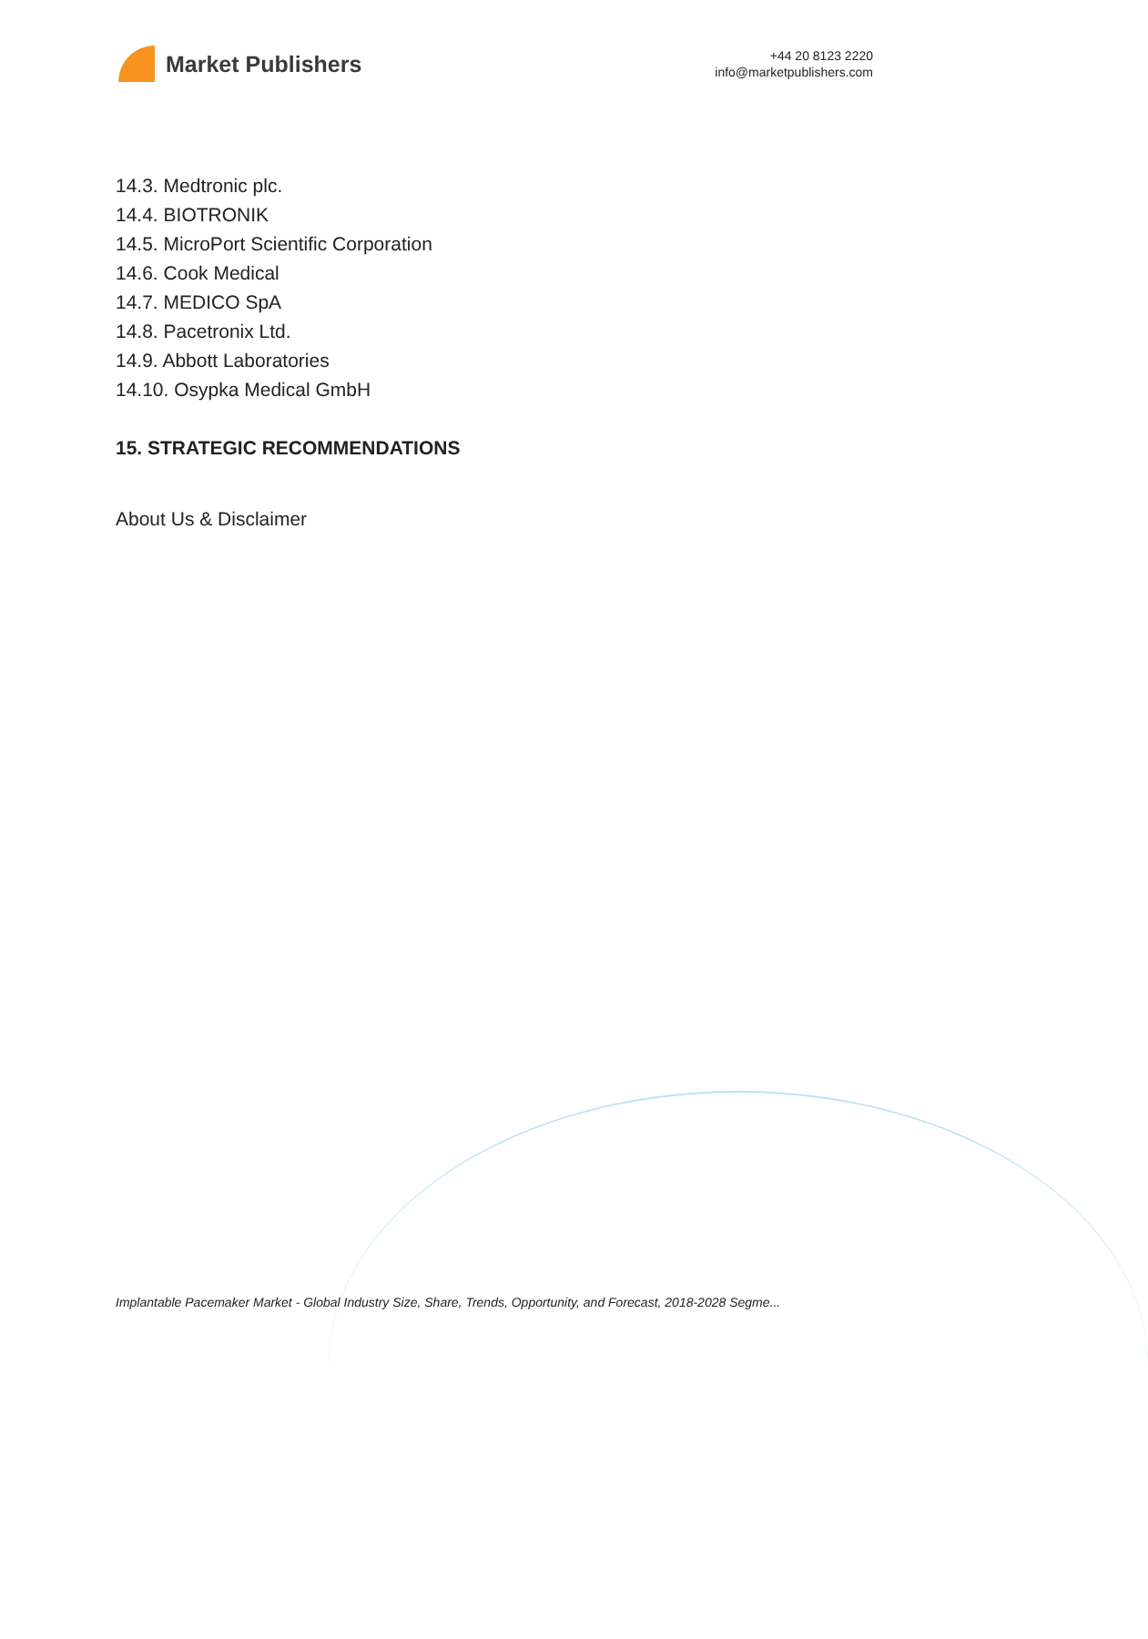Market Publishers
+44 20 8123 2220
info@marketpublishers.com
14.3. Medtronic plc.
14.4. BIOTRONIK
14.5. MicroPort Scientific Corporation
14.6. Cook Medical
14.7. MEDICO SpA
14.8. Pacetronix Ltd.
14.9. Abbott Laboratories
14.10. Osypka Medical GmbH
15. STRATEGIC RECOMMENDATIONS
About Us & Disclaimer
Implantable Pacemaker Market - Global Industry Size, Share, Trends, Opportunity, and Forecast, 2018-2028 Segme...